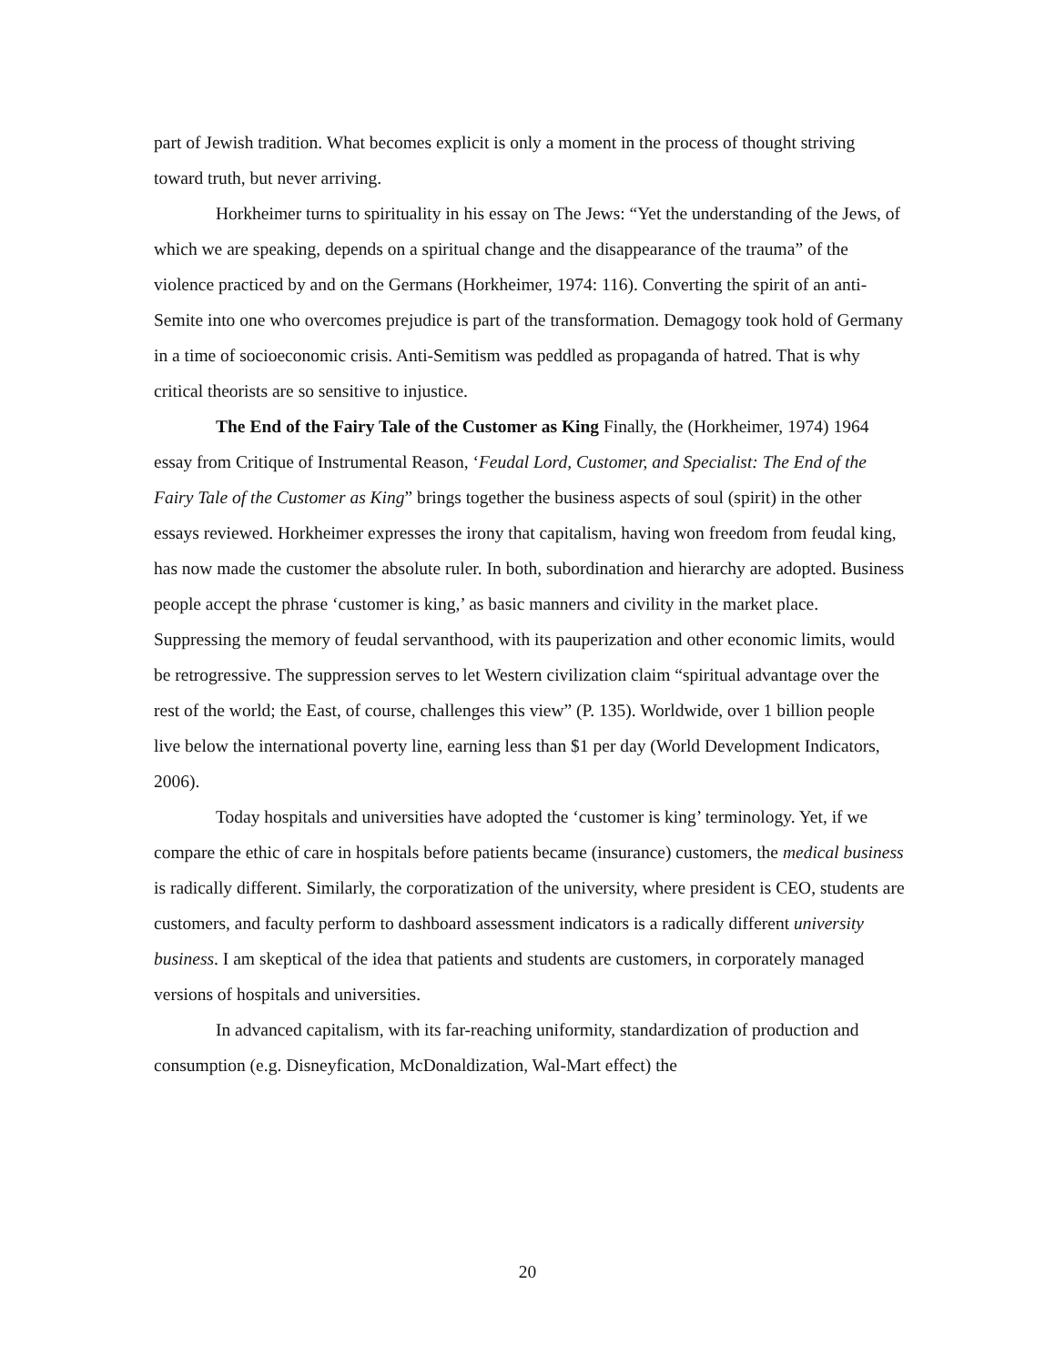part of Jewish tradition. What becomes explicit is only a moment in the process of thought striving toward truth, but never arriving.
Horkheimer turns to spirituality in his essay on The Jews: “Yet the understanding of the Jews, of which we are speaking, depends on a spiritual change and the disappearance of the trauma” of the violence practiced by and on the Germans (Horkheimer, 1974: 116). Converting the spirit of an anti-Semite into one who overcomes prejudice is part of the transformation. Demagogy took hold of Germany in a time of socioeconomic crisis. Anti-Semitism was peddled as propaganda of hatred. That is why critical theorists are so sensitive to injustice.
The End of the Fairy Tale of the Customer as King Finally, the (Horkheimer, 1974) 1964 essay from Critique of Instrumental Reason, ‘Feudal Lord, Customer, and Specialist: The End of the Fairy Tale of the Customer as King” brings together the business aspects of soul (spirit) in the other essays reviewed. Horkheimer expresses the irony that capitalism, having won freedom from feudal king, has now made the customer the absolute ruler. In both, subordination and hierarchy are adopted. Business people accept the phrase ‘customer is king,’ as basic manners and civility in the market place. Suppressing the memory of feudal servanthood, with its pauperization and other economic limits, would be retrogressive. The suppression serves to let Western civilization claim “spiritual advantage over the rest of the world; the East, of course, challenges this view” (P. 135). Worldwide, over 1 billion people live below the international poverty line, earning less than $1 per day (World Development Indicators, 2006).
Today hospitals and universities have adopted the ‘customer is king’ terminology. Yet, if we compare the ethic of care in hospitals before patients became (insurance) customers, the medical business is radically different. Similarly, the corporatization of the university, where president is CEO, students are customers, and faculty perform to dashboard assessment indicators is a radically different university business. I am skeptical of the idea that patients and students are customers, in corporately managed versions of hospitals and universities.
In advanced capitalism, with its far-reaching uniformity, standardization of production and consumption (e.g. Disneyfication, McDonaldization, Wal-Mart effect) the
20